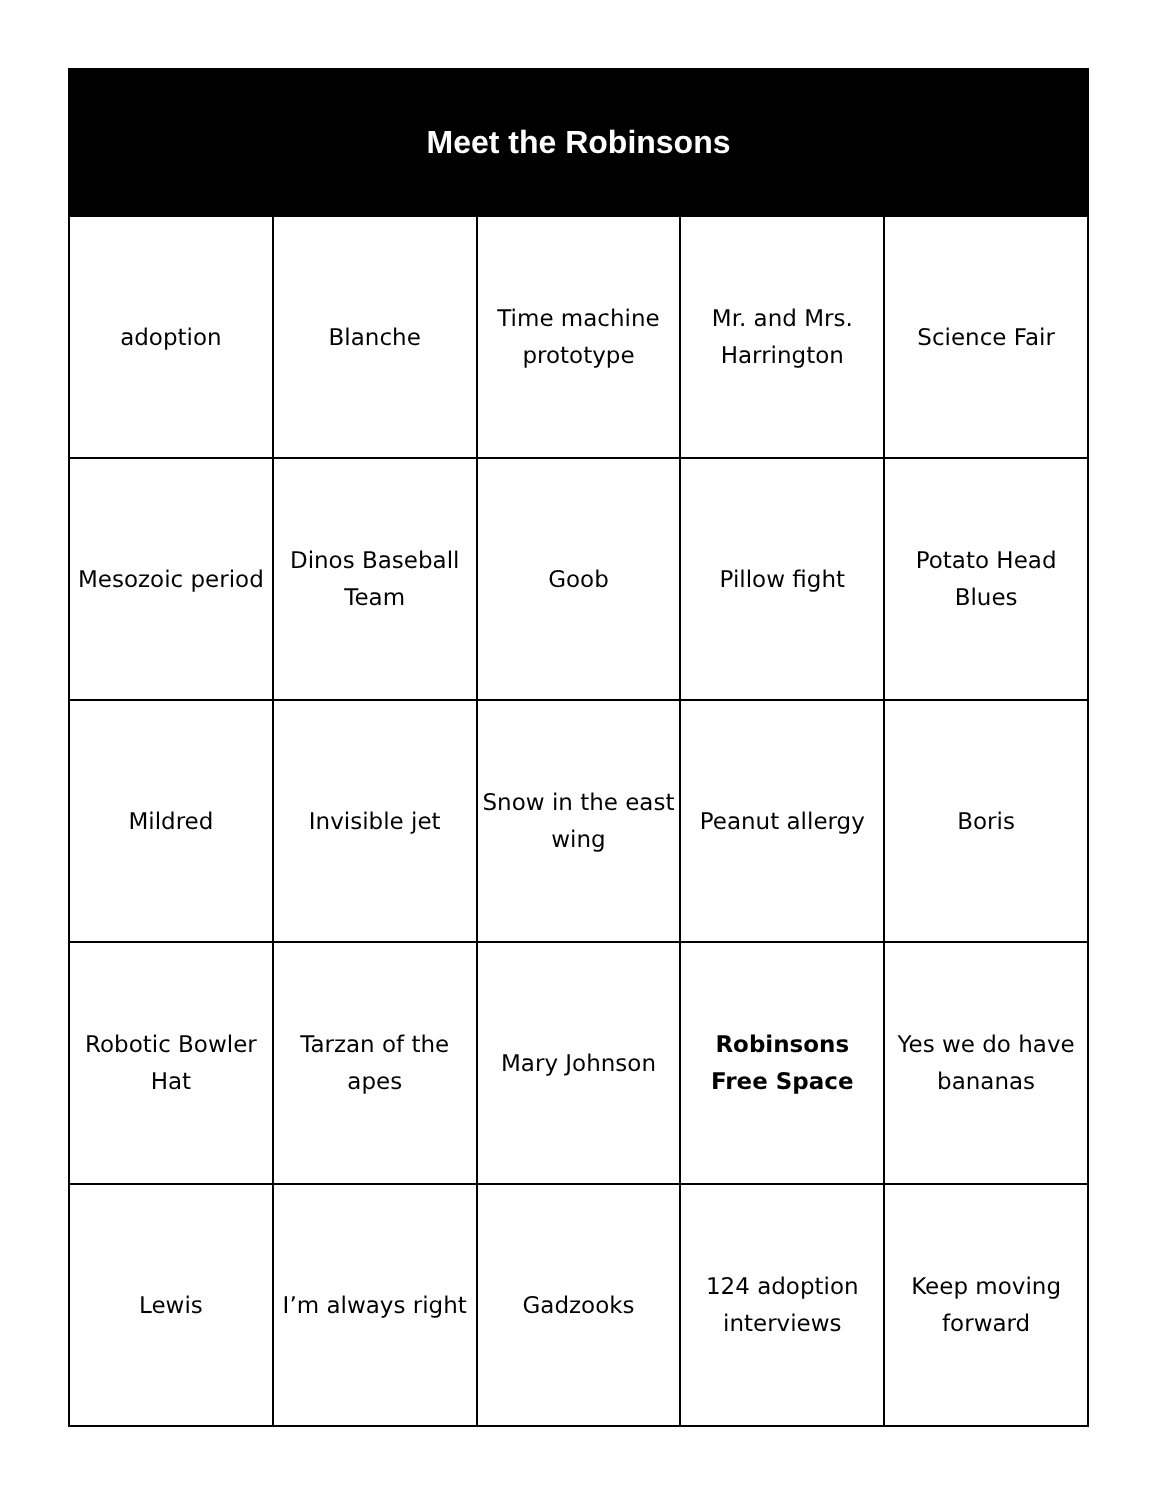| Meet the Robinsons | | | | |
| --- | --- | --- | --- | --- |
| adoption | Blanche | Time machine prototype | Mr. and Mrs. Harrington | Science Fair |
| Mesozoic period | Dinos Baseball Team | Goob | Pillow fight | Potato Head Blues |
| Mildred | Invisible jet | Snow in the east wing | Peanut allergy | Boris |
| Robotic Bowler Hat | Tarzan of the apes | Mary Johnson | Robinsons Free Space | Yes we do have bananas |
| Lewis | I’m always right | Gadzooks | 124 adoption interviews | Keep moving forward |